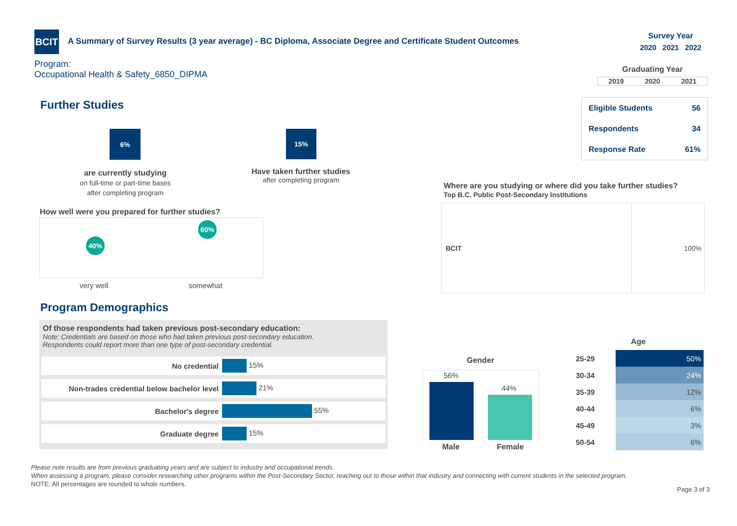BCIT
A Summary of Survey Results (3 year average) - BC Diploma, Associate Degree and Certificate Student Outcomes
Survey Year
2020 2021 2022
Program:
Occupational Health & Safety_6850_DIPMA
Graduating Year
2019 2020 2021
| Eligible Students | 56 |
| Respondents | 34 |
| Response Rate | 61% |
Further Studies
6%
are currently studying
on full-time or part-time bases
after completing program
15%
Have taken further studies
after completing program
How well were you prepared for further studies?
40%
60%
very well somewhat
Where are you studying or where did you take further studies?
Top B.C. Public Post-Secondary Institutions
| BCIT | 100% |
Program Demographics
Of those respondents had taken previous post-secondary education:
Note: Credentials are based on those who had taken previous post-secondary education.
Respondents could report more than one type of post-secondary credential.
| No credential | 15% |
| Non-trades credential below bachelor level | 21% |
| Bachelor's degree | 55% |
| Graduate degree | 15% |
Gender
56%
44%
Male Female
Age
| 25-29 | 50% |
| 30-34 | 24% |
| 35-39 | 12% |
| 40-44 | 6% |
| 45-49 | 3% |
| 50-54 | 6% |
Please note results are from previous graduating years and are subject to industry and occupational trends.
When assessing a program, please consider researching other programs within the Post-Secondary Sector, reaching out to those within that industry and connecting with current students in the selected program.
NOTE: All percentages are rounded to whole numbers.
Page 3 of 3